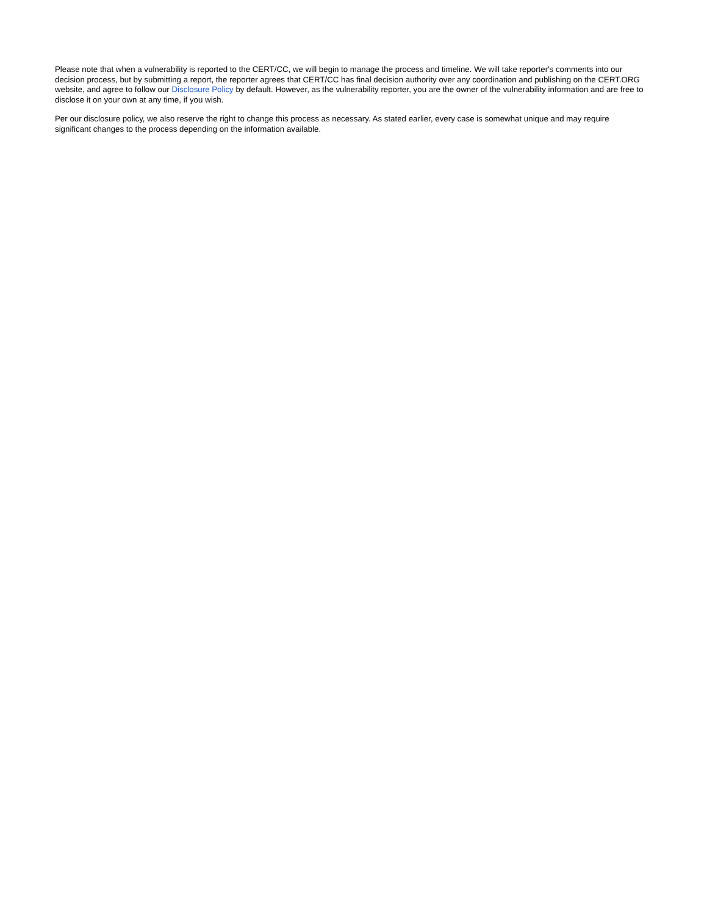Please note that when a vulnerability is reported to the CERT/CC, we will begin to manage the process and timeline. We will take reporter's comments into our decision process, but by submitting a report, the reporter agrees that CERT/CC has final decision authority over any coordination and publishing on the CERT.ORG website, and agree to follow our Disclosure Policy by default. However, as the vulnerability reporter, you are the owner of the vulnerability information and are free to disclose it on your own at any time, if you wish.
Per our disclosure policy, we also reserve the right to change this process as necessary. As stated earlier, every case is somewhat unique and may require significant changes to the process depending on the information available.